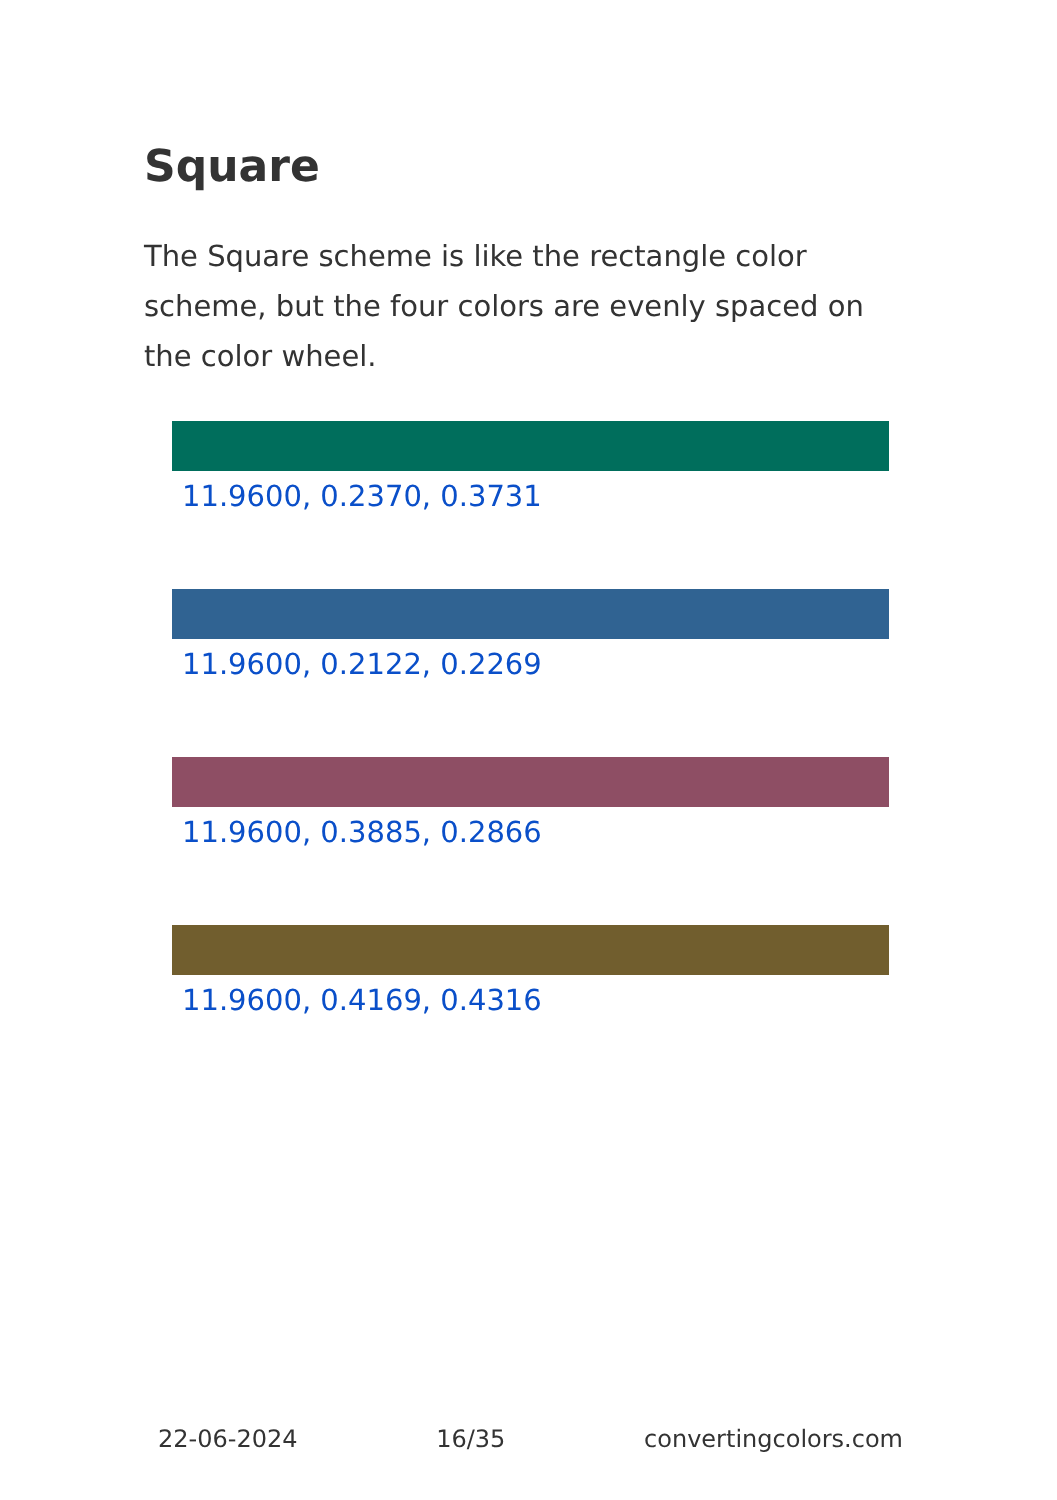Square
The Square scheme is like the rectangle color scheme, but the four colors are evenly spaced on the color wheel.
11.9600, 0.2370, 0.3731
11.9600, 0.2122, 0.2269
11.9600, 0.3885, 0.2866
11.9600, 0.4169, 0.4316
22-06-2024 16/35 convertingcolors.com